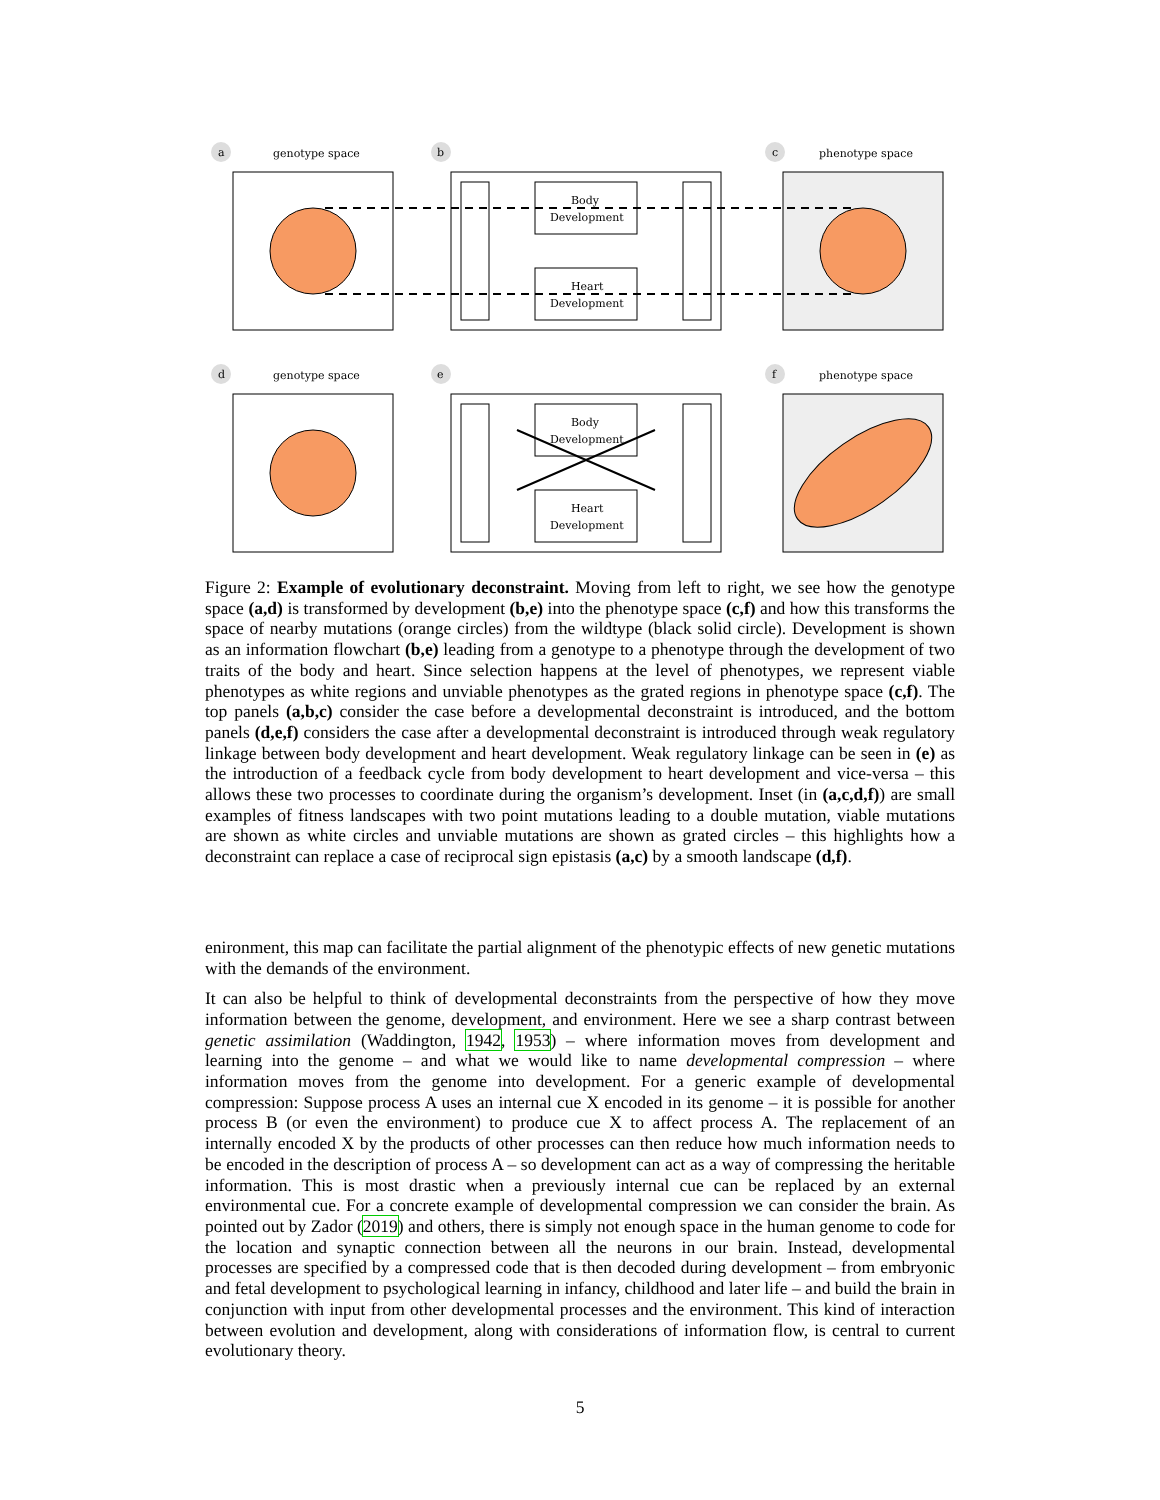a
genotype space
b
c
phenotype space
Body
Development
Heart
Development
d
genotype space
e
f
phenotype space
Body
Development
Heart
Development
Figure 2: Example of evolutionary deconstraint. Moving from left to right, we see how the genotype space (a,d) is transformed by development (b,e) into the phenotype space (c,f) and how this transforms the space of nearby mutations (orange circles) from the wildtype (black solid circle). Development is shown as an information flowchart (b,e) leading from a genotype to a phenotype through the development of two traits of the body and heart. Since selection happens at the level of phenotypes, we represent viable phenotypes as white regions and unviable phenotypes as the grated regions in phenotype space (c,f). The top panels (a,b,c) consider the case before a developmental deconstraint is introduced, and the bottom panels (d,e,f) considers the case after a developmental deconstraint is introduced through weak regulatory linkage between body development and heart development. Weak regulatory linkage can be seen in (e) as the introduction of a feedback cycle from body development to heart development and vice-versa – this allows these two processes to coordinate during the organism’s development. Inset (in (a,c,d,f)) are small examples of fitness landscapes with two point mutations leading to a double mutation, viable mutations are shown as white circles and unviable mutations are shown as grated circles – this highlights how a deconstraint can replace a case of reciprocal sign epistasis (a,c) by a smooth landscape (d,f).
enironment, this map can facilitate the partial alignment of the phenotypic effects of new genetic mutations with the demands of the environment.
It can also be helpful to think of developmental deconstraints from the perspective of how they move information between the genome, development, and environment. Here we see a sharp contrast between genetic assimilation (Waddington, 1942, 1953) – where information moves from development and learning into the genome – and what we would like to name developmental compression – where information moves from the genome into development. For a generic example of developmental compression: Suppose process A uses an internal cue X encoded in its genome – it is possible for another process B (or even the environment) to produce cue X to affect process A. The replacement of an internally encoded X by the products of other processes can then reduce how much information needs to be encoded in the description of process A – so development can act as a way of compressing the heritable information. This is most drastic when a previously internal cue can be replaced by an external environmental cue. For a concrete example of developmental compression we can consider the brain. As pointed out by Zador (2019) and others, there is simply not enough space in the human genome to code for the location and synaptic connection between all the neurons in our brain. Instead, developmental processes are specified by a compressed code that is then decoded during development – from embryonic and fetal development to psychological learning in infancy, childhood and later life – and build the brain in conjunction with input from other developmental processes and the environment. This kind of interaction between evolution and development, along with considerations of information flow, is central to current evolutionary theory.
5